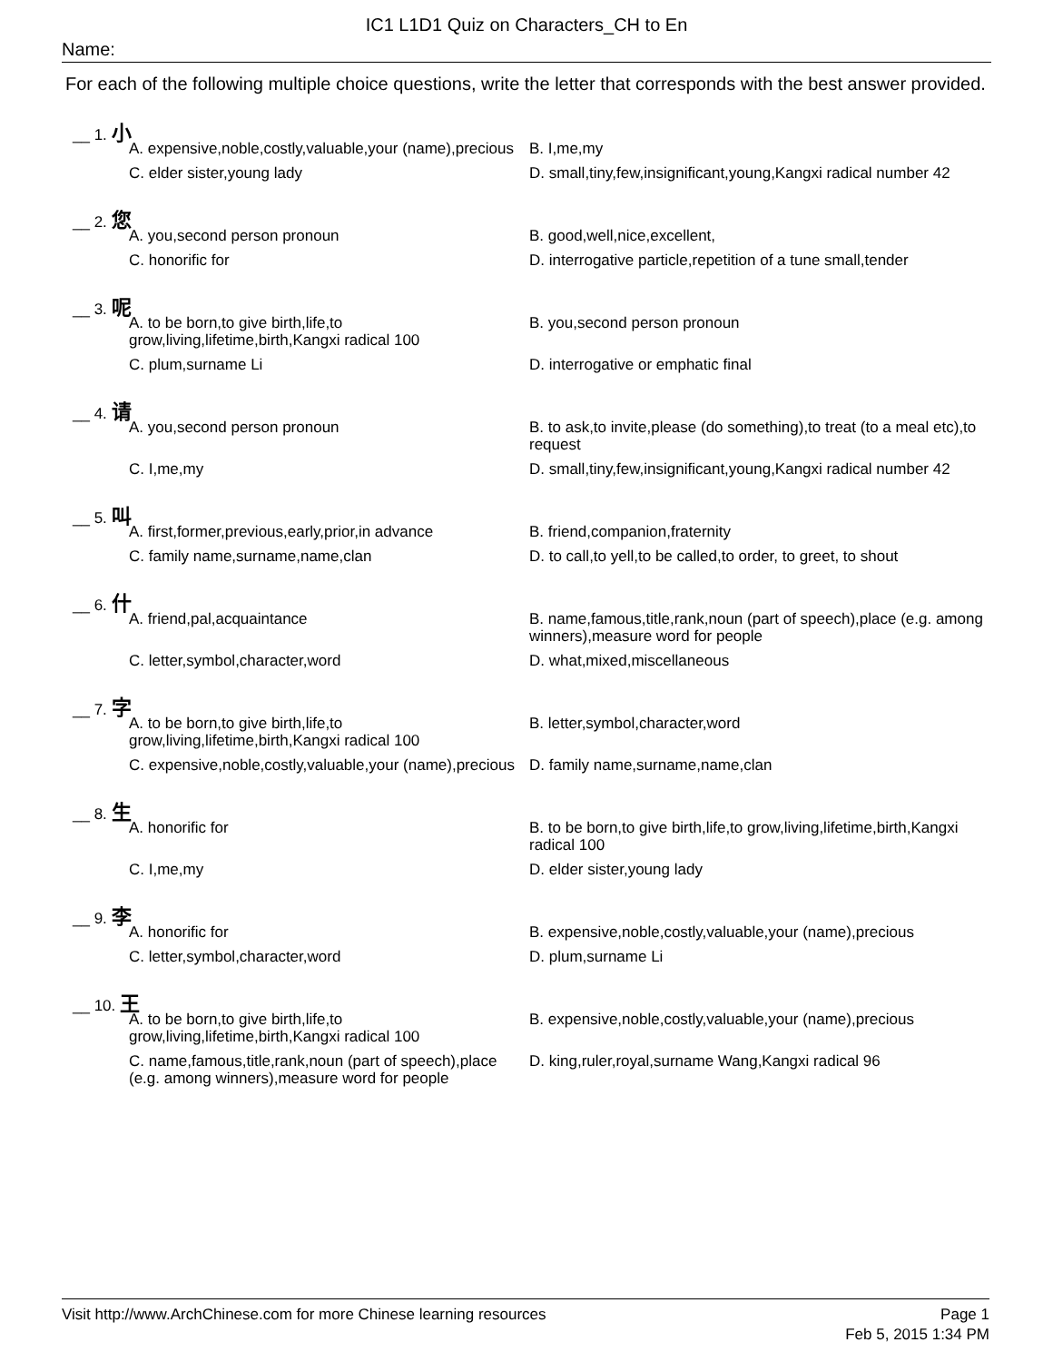IC1 L1D1 Quiz on Characters_CH to En
Name:
For each of the following multiple choice questions, write the letter that corresponds with the best answer provided.
__ 1. 小
A. expensive,noble,costly,valuable,your (name),precious
B. I,me,my
C. elder sister,young lady
D. small,tiny,few,insignificant,young,Kangxi radical number 42
__ 2. 您
A. you,second person pronoun
B. good,well,nice,excellent,
C. honorific for
D. interrogative particle,repetition of a tune small,tender
__ 3. 呢
A. to be born,to give birth,life,to grow,living,lifetime,birth,Kangxi radical 100
B. you,second person pronoun
C. plum,surname Li
D. interrogative or emphatic final
__ 4. 请
A. you,second person pronoun
B. to ask,to invite,please (do something),to treat (to a meal etc),to request
C. I,me,my
D. small,tiny,few,insignificant,young,Kangxi radical number 42
__ 5. 叫
A. first,former,previous,early,prior,in advance
B. friend,companion,fraternity
C. family name,surname,name,clan
D. to call,to yell,to be called,to order, to greet, to shout
__ 6. 什
A. friend,pal,acquaintance
B. name,famous,title,rank,noun (part of speech),place (e.g. among winners),measure word for people
C. letter,symbol,character,word
D. what,mixed,miscellaneous
__ 7. 字
A. to be born,to give birth,life,to grow,living,lifetime,birth,Kangxi radical 100
B. letter,symbol,character,word
C. expensive,noble,costly,valuable,your (name),precious
D. family name,surname,name,clan
__ 8. 生
A. honorific for
B. to be born,to give birth,life,to grow,living,lifetime,birth,Kangxi radical 100
C. I,me,my
D. elder sister,young lady
__ 9. 李
A. honorific for
B. expensive,noble,costly,valuable,your (name),precious
C. letter,symbol,character,word
D. plum,surname Li
__ 10. 王
A. to be born,to give birth,life,to grow,living,lifetime,birth,Kangxi radical 100
B. expensive,noble,costly,valuable,your (name),precious
C. name,famous,title,rank,noun (part of speech),place (e.g. among winners),measure word for people
D. king,ruler,royal,surname Wang,Kangxi radical 96
Visit http://www.ArchChinese.com for more Chinese learning resources
Page 1
Feb 5, 2015 1:34 PM